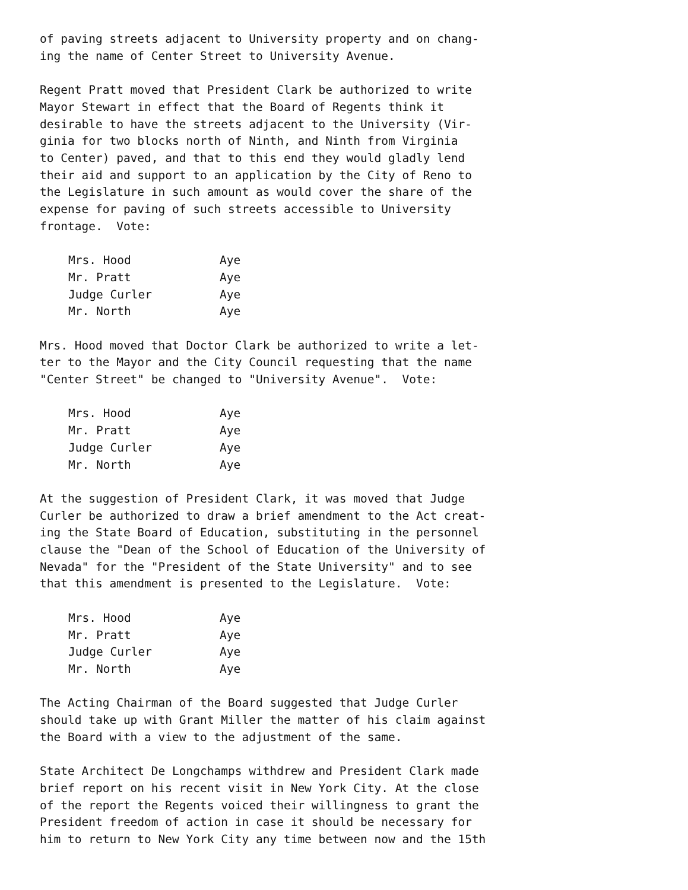of paving streets adjacent to University property and on chang- ing the name of Center Street to University Avenue.
Regent Pratt moved that President Clark be authorized to write Mayor Stewart in effect that the Board of Regents think it desirable to have the streets adjacent to the University (Vir- ginia for two blocks north of Ninth, and Ninth from Virginia to Center) paved, and that to this end they would gladly lend their aid and support to an application by the City of Reno to the Legislature in such amount as would cover the share of the expense for paving of such streets accessible to University frontage. Vote:
| Mrs. Hood | Aye |
| Mr. Pratt | Aye |
| Judge Curler | Aye |
| Mr. North | Aye |
Mrs. Hood moved that Doctor Clark be authorized to write a let- ter to the Mayor and the City Council requesting that the name "Center Street" be changed to "University Avenue". Vote:
| Mrs. Hood | Aye |
| Mr. Pratt | Aye |
| Judge Curler | Aye |
| Mr. North | Aye |
At the suggestion of President Clark, it was moved that Judge Curler be authorized to draw a brief amendment to the Act creat- ing the State Board of Education, substituting in the personnel clause the "Dean of the School of Education of the University of Nevada" for the "President of the State University" and to see that this amendment is presented to the Legislature. Vote:
| Mrs. Hood | Aye |
| Mr. Pratt | Aye |
| Judge Curler | Aye |
| Mr. North | Aye |
The Acting Chairman of the Board suggested that Judge Curler should take up with Grant Miller the matter of his claim against the Board with a view to the adjustment of the same.
State Architect De Longchamps withdrew and President Clark made brief report on his recent visit in New York City. At the close of the report the Regents voiced their willingness to grant the President freedom of action in case it should be necessary for him to return to New York City any time between now and the 15th